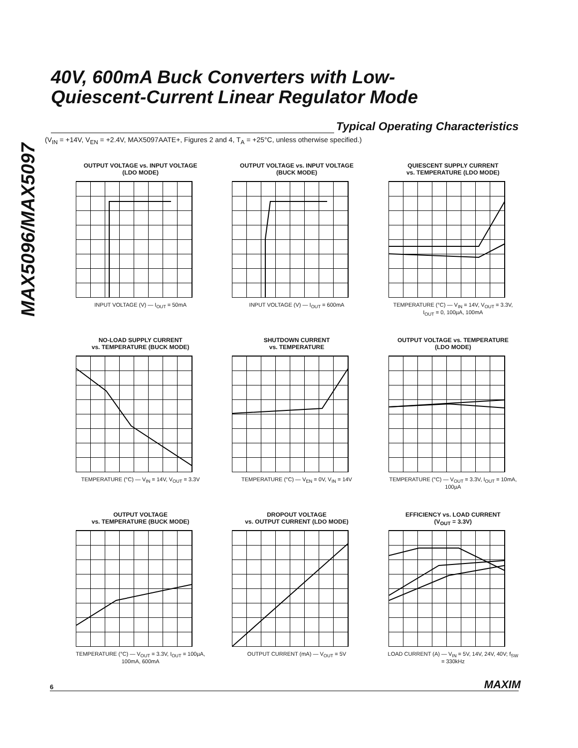MAX5096/MAX5097
40V, 600mA Buck Converters with Low-
Quiescent-Current Linear Regulator Mode
Typical Operating Characteristics
(V<sub>IN</sub> = +14V, V<sub>EN</sub> = +2.4V, MAX5097AATE+, Figures 2 and 4, T<sub>A</sub> = +25°C, unless otherwise specified.)
OUTPUT VOLTAGE vs. INPUT VOLTAGE
(LDO MODE)
INPUT VOLTAGE (V) — I<sub>OUT</sub> = 50mA
OUTPUT VOLTAGE vs. INPUT VOLTAGE
(BUCK MODE)
INPUT VOLTAGE (V) — I<sub>OUT</sub> = 600mA
QUIESCENT SUPPLY CURRENT
vs. TEMPERATURE (LDO MODE)
TEMPERATURE (°C) — V<sub>IN</sub> = 14V, V<sub>OUT</sub> = 3.3V, I<sub>OUT</sub> = 0, 100µA, 100mA
NO-LOAD SUPPLY CURRENT
vs. TEMPERATURE (BUCK MODE)
TEMPERATURE (°C) — V<sub>IN</sub> = 14V, V<sub>OUT</sub> = 3.3V
SHUTDOWN CURRENT
vs. TEMPERATURE
TEMPERATURE (°C) — V<sub>EN</sub> = 0V, V<sub>IN</sub> = 14V
OUTPUT VOLTAGE vs. TEMPERATURE
(LDO MODE)
TEMPERATURE (°C) — V<sub>OUT</sub> = 3.3V, I<sub>OUT</sub> = 10mA, 100µA
OUTPUT VOLTAGE
vs. TEMPERATURE (BUCK MODE)
TEMPERATURE (°C) — V<sub>OUT</sub> = 3.3V, I<sub>OUT</sub> = 100µA, 100mA, 600mA
DROPOUT VOLTAGE
vs. OUTPUT CURRENT (LDO MODE)
OUTPUT CURRENT (mA) — V<sub>OUT</sub> = 5V
EFFICIENCY vs. LOAD CURRENT
(V<sub>OUT</sub> = 3.3V)
LOAD CURRENT (A) — V<sub>IN</sub> = 5V, 14V, 24V, 40V; f<sub>SW</sub> = 330kHz
6 MAXIM